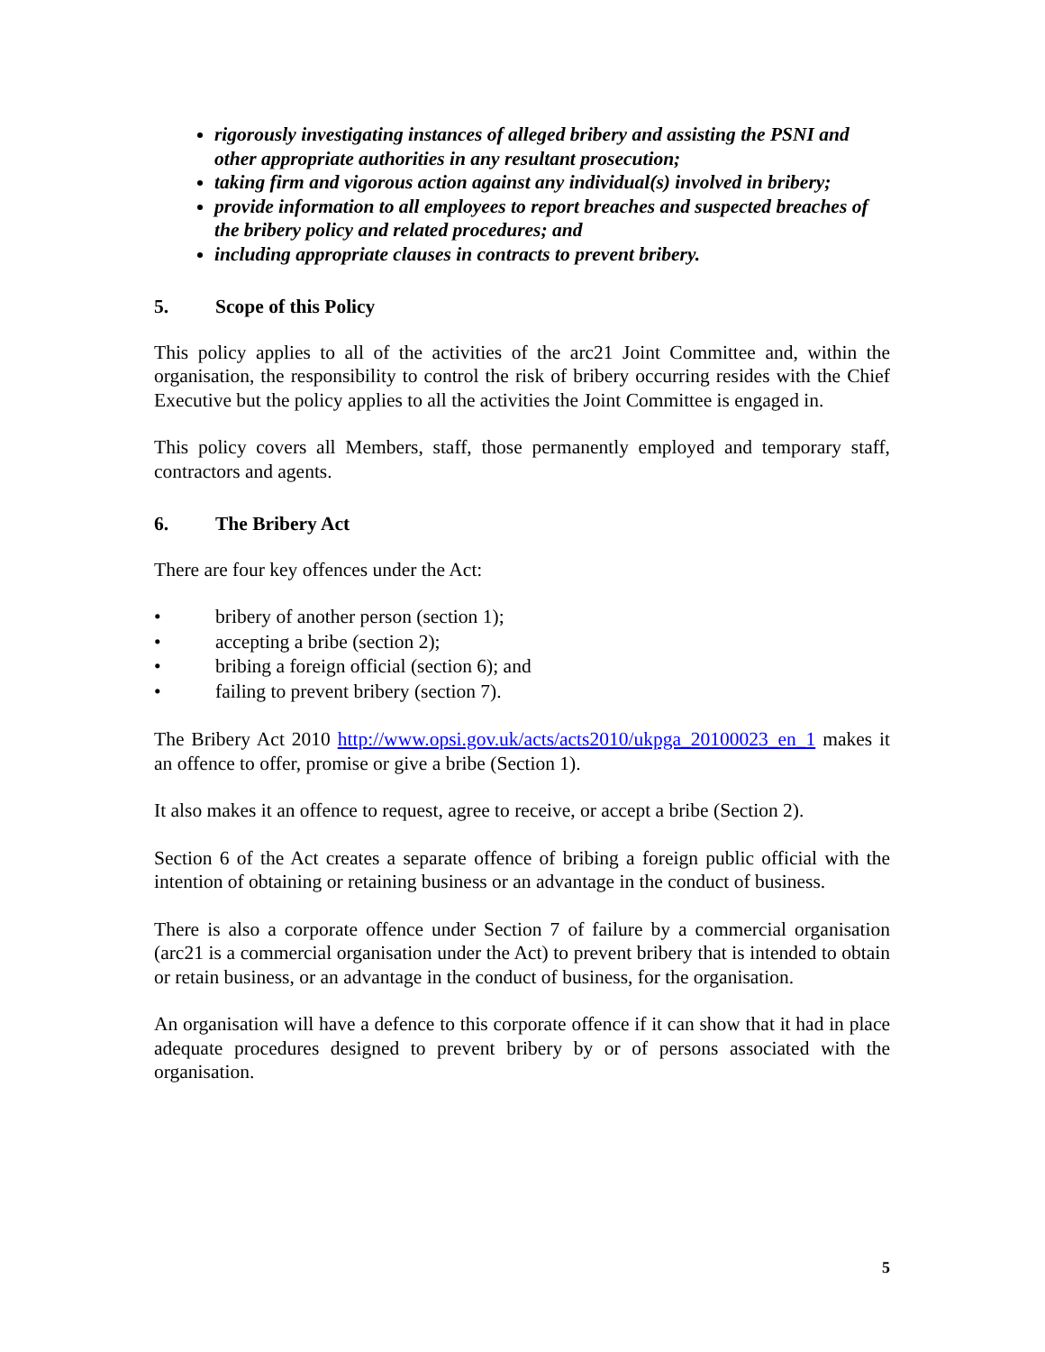rigorously investigating instances of alleged bribery and assisting the PSNI and other appropriate authorities in any resultant prosecution;
taking firm and vigorous action against any individual(s) involved in bribery;
provide information to all employees to report breaches and suspected breaches of the bribery policy and related procedures; and
including appropriate clauses in contracts to prevent bribery.
5. Scope of this Policy
This policy applies to all of the activities of the arc21 Joint Committee and, within the organisation, the responsibility to control the risk of bribery occurring resides with the Chief Executive but the policy applies to all the activities the Joint Committee is engaged in.
This policy covers all Members, staff, those permanently employed and temporary staff, contractors and agents.
6. The Bribery Act
There are four key offences under the Act:
• bribery of another person (section 1);
• accepting a bribe (section 2);
• bribing a foreign official (section 6); and
• failing to prevent bribery (section 7).
The Bribery Act 2010 http://www.opsi.gov.uk/acts/acts2010/ukpga_20100023_en_1 makes it an offence to offer, promise or give a bribe (Section 1).
It also makes it an offence to request, agree to receive, or accept a bribe (Section 2).
Section 6 of the Act creates a separate offence of bribing a foreign public official with the intention of obtaining or retaining business or an advantage in the conduct of business.
There is also a corporate offence under Section 7 of failure by a commercial organisation (arc21 is a commercial organisation under the Act) to prevent bribery that is intended to obtain or retain business, or an advantage in the conduct of business, for the organisation.
An organisation will have a defence to this corporate offence if it can show that it had in place adequate procedures designed to prevent bribery by or of persons associated with the organisation.
5